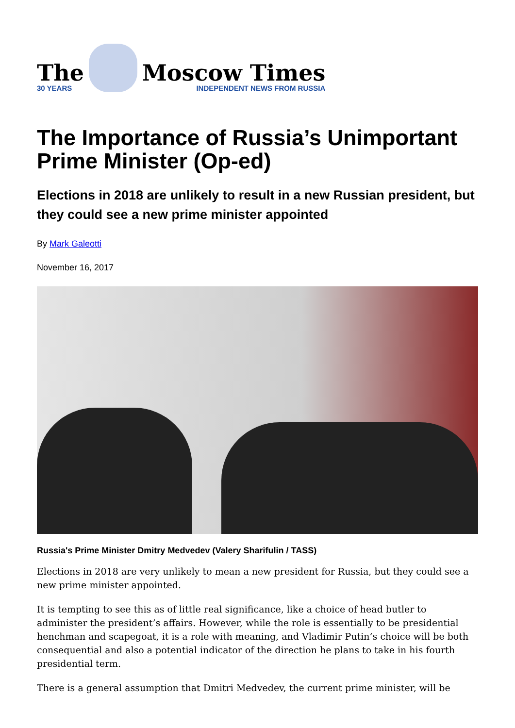The
30 YEARS
Moscow Times
INDEPENDENT NEWS FROM RUSSIA
The Importance of Russia’s Unimportant Prime Minister (Op-ed)
Elections in 2018 are unlikely to result in a new Russian president, but they could see a new prime minister appointed
By Mark Galeotti
November 16, 2017
Russia's Prime Minister Dmitry Medvedev (Valery Sharifulin / TASS)
Elections in 2018 are very unlikely to mean a new president for Russia, but they could see a new prime minister appointed.
It is tempting to see this as of little real significance, like a choice of head butler to administer the president’s affairs. However, while the role is essentially to be presidential henchman and scapegoat, it is a role with meaning, and Vladimir Putin’s choice will be both consequential and also a potential indicator of the direction he plans to take in his fourth presidential term.
There is a general assumption that Dmitri Medvedev, the current prime minister, will be